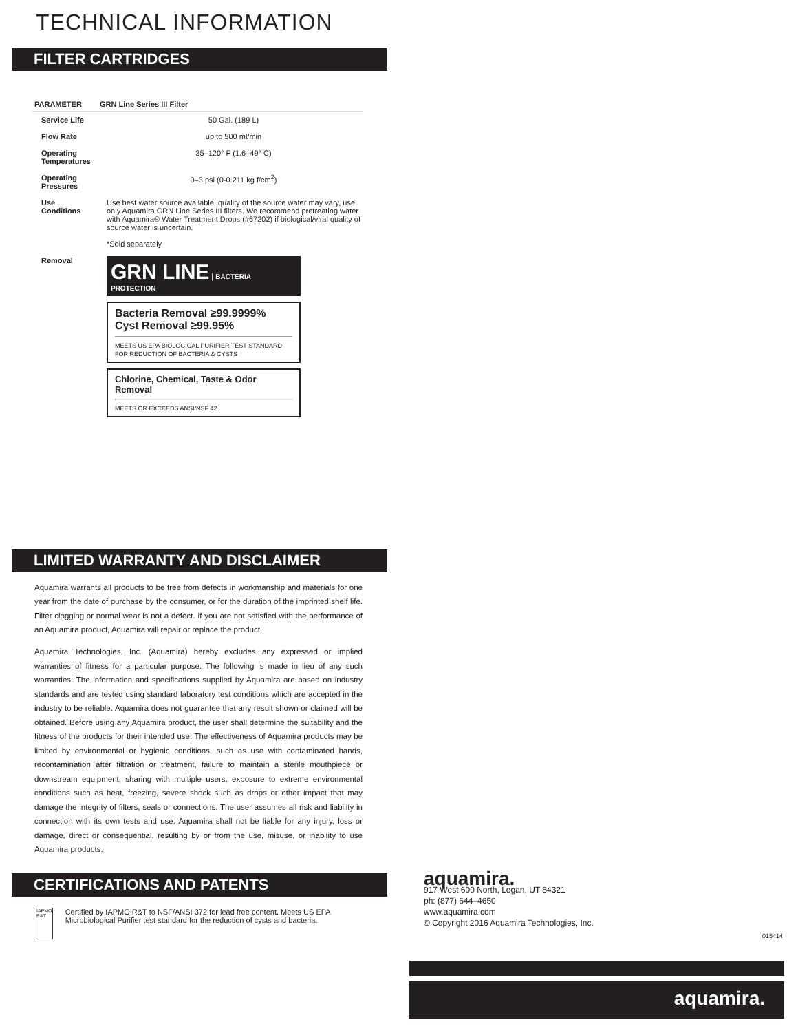TECHNICAL INFORMATION
FILTER CARTRIDGES
| PARAMETER | GRN Line Series III Filter |
| --- | --- |
| Service Life | 50 Gal. (189 L) |
| Flow Rate | up to 500 ml/min |
| Operating Temperatures | 35–120° F (1.6–49° C) |
| Operating Pressures | 0–3 psi (0-0.211 kg f/cm<sup>2</sup>) |
| Use Conditions | Use best water source available, quality of the source water may vary, use only Aquamira GRN Line Series III filters. We recommend pretreating water with Aquamira® Water Treatment Drops (#67202) if biological/viral quality of source water is uncertain. *Sold separately |
| Removal | GRN LINE / BACTERIA PROTECTION Bacteria Removal ≥99.9999% Cyst Removal ≥99.95% MEETS US EPA BIOLOGICAL PURIFIER TEST STANDARD FOR REDUCTION OF BACTERIA & CYSTS Chlorine, Chemical, Taste & Odor Removal MEETS OR EXCEEDS ANSI/NSF 42 |
LIMITED WARRANTY AND DISCLAIMER
Aquamira warrants all products to be free from defects in workmanship and materials for one year from the date of purchase by the consumer, or for the duration of the imprinted shelf life. Filter clogging or normal wear is not a defect. If you are not satisfied with the performance of an Aquamira product, Aquamira will repair or replace the product.
Aquamira Technologies, Inc. (Aquamira) hereby excludes any expressed or implied warranties of fitness for a particular purpose. The following is made in lieu of any such warranties: The information and specifications supplied by Aquamira are based on industry standards and are tested using standard laboratory test conditions which are accepted in the industry to be reliable. Aquamira does not guarantee that any result shown or claimed will be obtained. Before using any Aquamira product, the user shall determine the suitability and the fitness of the products for their intended use. The effectiveness of Aquamira products may be limited by environmental or hygienic conditions, such as use with contaminated hands, recontamination after filtration or treatment, failure to maintain a sterile mouthpiece or downstream equipment, sharing with multiple users, exposure to extreme environmental conditions such as heat, freezing, severe shock such as drops or other impact that may damage the integrity of filters, seals or connections. The user assumes all risk and liability in connection with its own tests and use. Aquamira shall not be liable for any injury, loss or damage, direct or consequential, resulting by or from the use, misuse, or inability to use Aquamira products.
CERTIFICATIONS AND PATENTS
IAPMO R&T
Certified by IAPMO R&T to NSF/ANSI 372 for lead free content. Meets US EPA Microbiological Purifier test standard for the reduction of cysts and bacteria.
aquamira.
917 West 600 North, Logan, UT 84321
ph: (877) 644–4650
www.aquamira.com
© Copyright 2016 Aquamira Technologies, Inc.
015414
aquamira.